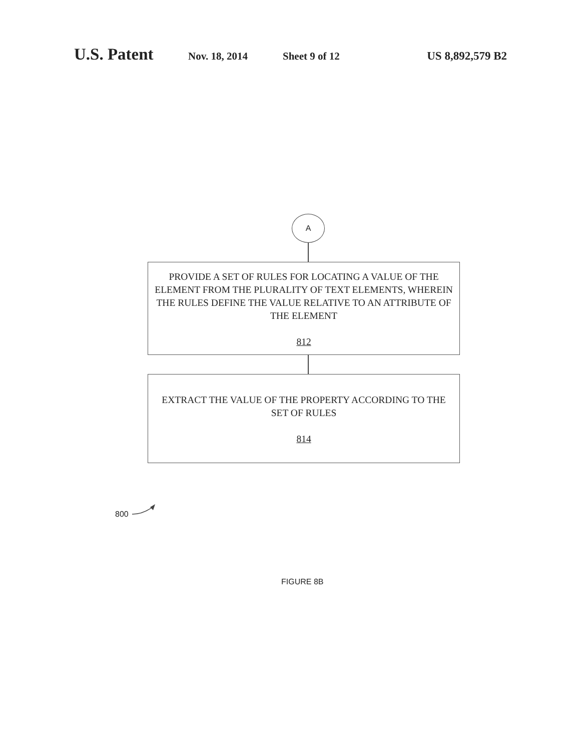U.S. Patent Nov. 18, 2014 Sheet 9 of 12 US 8,892,579 B2
A
PROVIDE A SET OF RULES FOR LOCATING A VALUE OF THE ELEMENT FROM THE PLURALITY OF TEXT ELEMENTS, WHEREIN THE RULES DEFINE THE VALUE RELATIVE TO AN ATTRIBUTE OF THE ELEMENT
812
EXTRACT THE VALUE OF THE PROPERTY ACCORDING TO THE SET OF RULES
814
800
FIGURE 8B